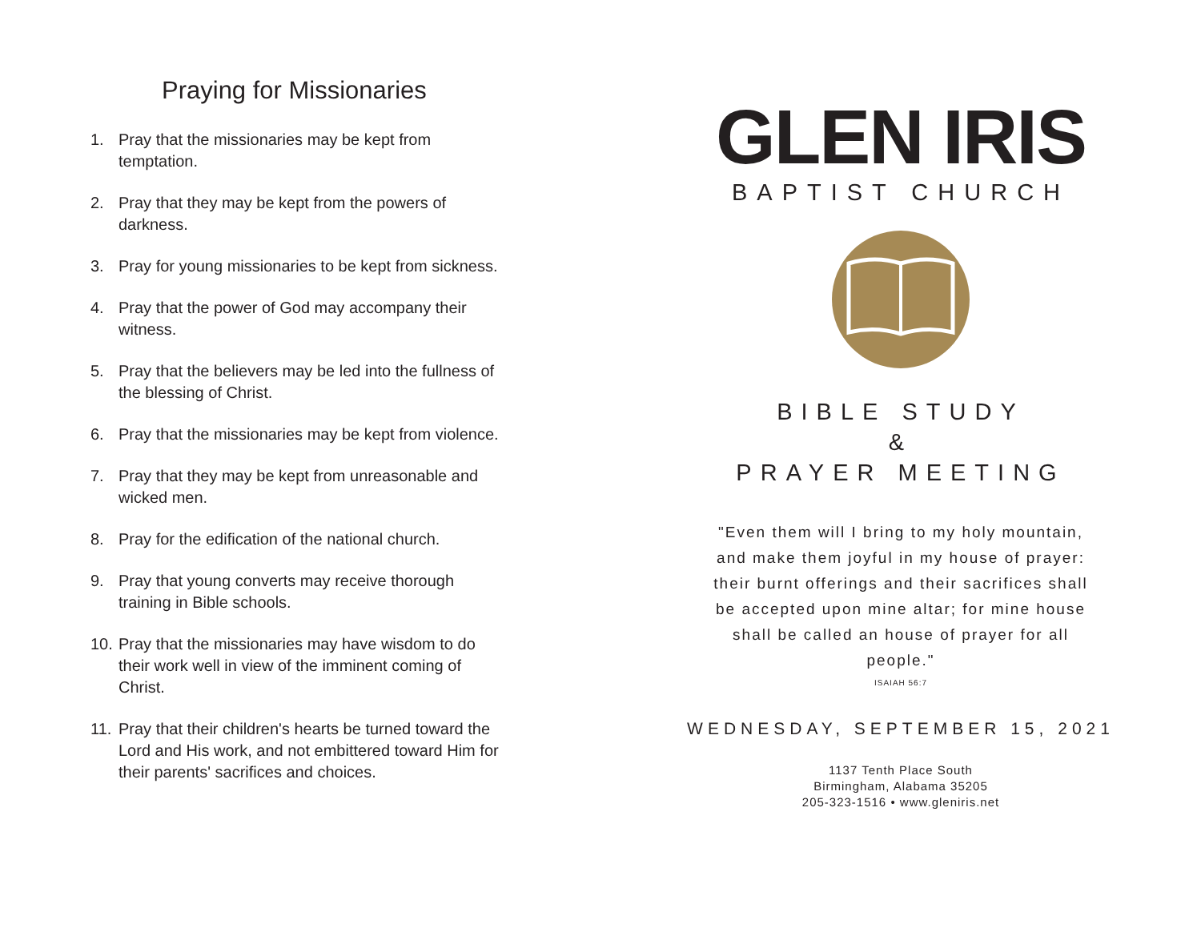Praying for Missionaries
1. Pray that the missionaries may be kept from temptation.
2. Pray that they may be kept from the powers of darkness.
3. Pray for young missionaries to be kept from sickness.
4. Pray that the power of God may accompany their witness.
5. Pray that the believers may be led into the fullness of the blessing of Christ.
6. Pray that the missionaries may be kept from violence.
7. Pray that they may be kept from unreasonable and wicked men.
8. Pray for the edification of the national church.
9. Pray that young converts may receive thorough training in Bible schools.
10. Pray that the missionaries may have wisdom to do their work well in view of the imminent coming of Christ.
11. Pray that their children's hearts be turned toward the Lord and His work, and not embittered toward Him for their parents' sacrifices and choices.
GLEN IRIS
BAPTIST CHURCH
BIBLE STUDY
&
PRAYER MEETING
"Even them will I bring to my holy mountain, and make them joyful in my house of prayer: their burnt offerings and their sacrifices shall be accepted upon mine altar; for mine house shall be called an house of prayer for all people."
ISAIAH 56:7
WEDNESDAY, SEPTEMBER 15, 2021
1137 Tenth Place South
Birmingham, Alabama 35205
205-323-1516 • www.gleniris.net